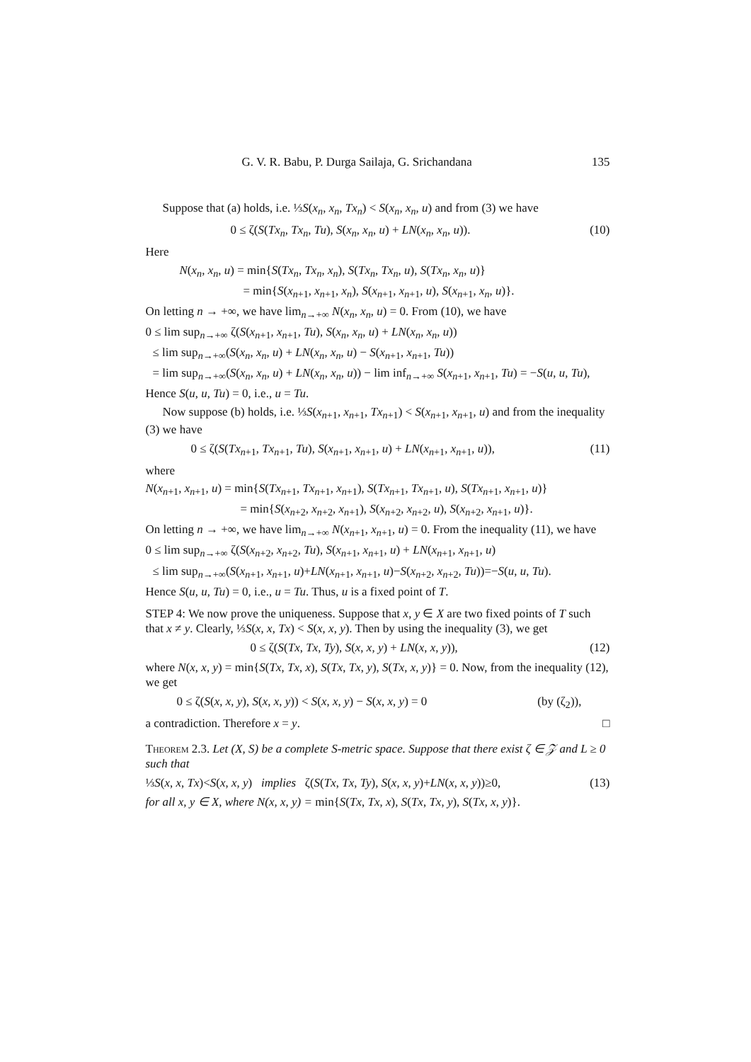G. V. R. Babu, P. Durga Sailaja, G. Srichandana 135
Suppose that (a) holds, i.e. ⅓S(x<sub>n</sub>, x<sub>n</sub>, Tx<sub>n</sub>) < S(x<sub>n</sub>, x<sub>n</sub>, u) and from (3) we have
0 ≤ ζ(S(Tx<sub>n</sub>, Tx<sub>n</sub>, Tu), S(x<sub>n</sub>, x<sub>n</sub>, u) + LN(x<sub>n</sub>, x<sub>n</sub>, u)). (10)
Here
N(x<sub>n</sub>, x<sub>n</sub>, u) = min{S(Tx<sub>n</sub>, Tx<sub>n</sub>, x<sub>n</sub>), S(Tx<sub>n</sub>, Tx<sub>n</sub>, u), S(Tx<sub>n</sub>, x<sub>n</sub>, u)}
= min{S(x<sub>n+1</sub>, x<sub>n+1</sub>, x<sub>n</sub>), S(x<sub>n+1</sub>, x<sub>n+1</sub>, u), S(x<sub>n+1</sub>, x<sub>n</sub>, u)}.
On letting n → +∞, we have lim<sub>n→+∞</sub> N(x<sub>n</sub>, x<sub>n</sub>, u) = 0. From (10), we have
0 ≤ lim sup<sub>n→+∞</sub> ζ(S(x<sub>n+1</sub>, x<sub>n+1</sub>, Tu), S(x<sub>n</sub>, x<sub>n</sub>, u) + LN(x<sub>n</sub>, x<sub>n</sub>, u))
≤ lim sup<sub>n→+∞</sub>(S(x<sub>n</sub>, x<sub>n</sub>, u) + LN(x<sub>n</sub>, x<sub>n</sub>, u) − S(x<sub>n+1</sub>, x<sub>n+1</sub>, Tu))
= lim sup<sub>n→+∞</sub>(S(x<sub>n</sub>, x<sub>n</sub>, u) + LN(x<sub>n</sub>, x<sub>n</sub>, u)) − lim inf<sub>n→+∞</sub> S(x<sub>n+1</sub>, x<sub>n+1</sub>, Tu) = −S(u, u, Tu),
Hence S(u, u, Tu) = 0, i.e., u = Tu.
Now suppose (b) holds, i.e. ⅓S(x<sub>n+1</sub>, x<sub>n+1</sub>, Tx<sub>n+1</sub>) < S(x<sub>n+1</sub>, x<sub>n+1</sub>, u) and from the inequality (3) we have
0 ≤ ζ(S(Tx<sub>n+1</sub>, Tx<sub>n+1</sub>, Tu), S(x<sub>n+1</sub>, x<sub>n+1</sub>, u) + LN(x<sub>n+1</sub>, x<sub>n+1</sub>, u)), (11)
where
N(x<sub>n+1</sub>, x<sub>n+1</sub>, u) = min{S(Tx<sub>n+1</sub>, Tx<sub>n+1</sub>, x<sub>n+1</sub>), S(Tx<sub>n+1</sub>, Tx<sub>n+1</sub>, u), S(Tx<sub>n+1</sub>, x<sub>n+1</sub>, u)}
= min{S(x<sub>n+2</sub>, x<sub>n+2</sub>, x<sub>n+1</sub>), S(x<sub>n+2</sub>, x<sub>n+2</sub>, u), S(x<sub>n+2</sub>, x<sub>n+1</sub>, u)}.
On letting n → +∞, we have lim<sub>n→+∞</sub> N(x<sub>n+1</sub>, x<sub>n+1</sub>, u) = 0. From the inequality (11), we have
0 ≤ lim sup<sub>n→+∞</sub> ζ(S(x<sub>n+2</sub>, x<sub>n+2</sub>, Tu), S(x<sub>n+1</sub>, x<sub>n+1</sub>, u) + LN(x<sub>n+1</sub>, x<sub>n+1</sub>, u)
≤ lim sup<sub>n→+∞</sub>(S(x<sub>n+1</sub>, x<sub>n+1</sub>, u)+LN(x<sub>n+1</sub>, x<sub>n+1</sub>, u)−S(x<sub>n+2</sub>, x<sub>n+2</sub>, Tu))=−S(u, u, Tu).
Hence S(u, u, Tu) = 0, i.e., u = Tu. Thus, u is a fixed point of T.
STEP 4: We now prove the uniqueness. Suppose that x, y ∈ X are two fixed points of T such that x ≠ y. Clearly, ⅓S(x, x, Tx) < S(x, x, y). Then by using the inequality (3), we get
0 ≤ ζ(S(Tx, Tx, Ty), S(x, x, y) + LN(x, x, y)), (12)
where N(x, x, y) = min{S(Tx, Tx, x), S(Tx, Tx, y), S(Tx, x, y)} = 0. Now, from the inequality (12), we get
0 ≤ ζ(S(x, x, y), S(x, x, y)) < S(x, x, y) − S(x, x, y) = 0 (by (ζ<sub>2</sub>)),
a contradiction. Therefore x = y. □
Theorem 2.3. Let (X, S) be a complete S-metric space. Suppose that there exist ζ ∈ 𝒵 and L ≥ 0 such that
⅓S(x, x, Tx)<S(x, x, y) implies ζ(S(Tx, Tx, Ty), S(x, x, y)+LN(x, x, y))≥0, (13)
for all x, y ∈ X, where N(x, x, y) = min{S(Tx, Tx, x), S(Tx, Tx, y), S(Tx, x, y)}.